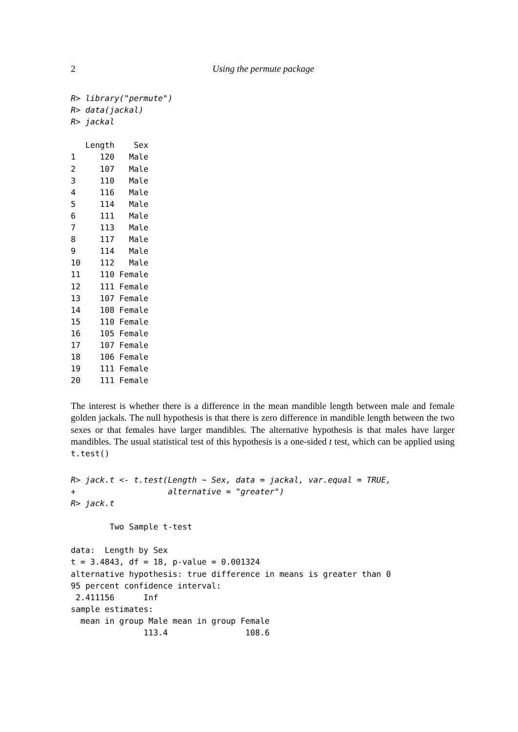2 Using the permute package
R> library("permute")
R> data(jackal)
R> jackal
   Length    Sex
1     120   Male
2     107   Male
3     110   Male
4     116   Male
5     114   Male
6     111   Male
7     113   Male
8     117   Male
9     114   Male
10    112   Male
11    110 Female
12    111 Female
13    107 Female
14    108 Female
15    110 Female
16    105 Female
17    107 Female
18    106 Female
19    111 Female
20    111 Female
The interest is whether there is a difference in the mean mandible length between male and female golden jackals. The null hypothesis is that there is zero difference in mandible length between the two sexes or that females have larger mandibles. The alternative hypothesis is that males have larger mandibles. The usual statistical test of this hypothesis is a one-sided t test, which can be applied using t.test()
R> jack.t <- t.test(Length ~ Sex, data = jackal, var.equal = TRUE,
+                   alternative = "greater")
R> jack.t
        Two Sample t-test

data:  Length by Sex
t = 3.4843, df = 18, p-value = 0.001324
alternative hypothesis: true difference in means is greater than 0
95 percent confidence interval:
 2.411156      Inf
sample estimates:
  mean in group Male mean in group Female
               113.4                108.6